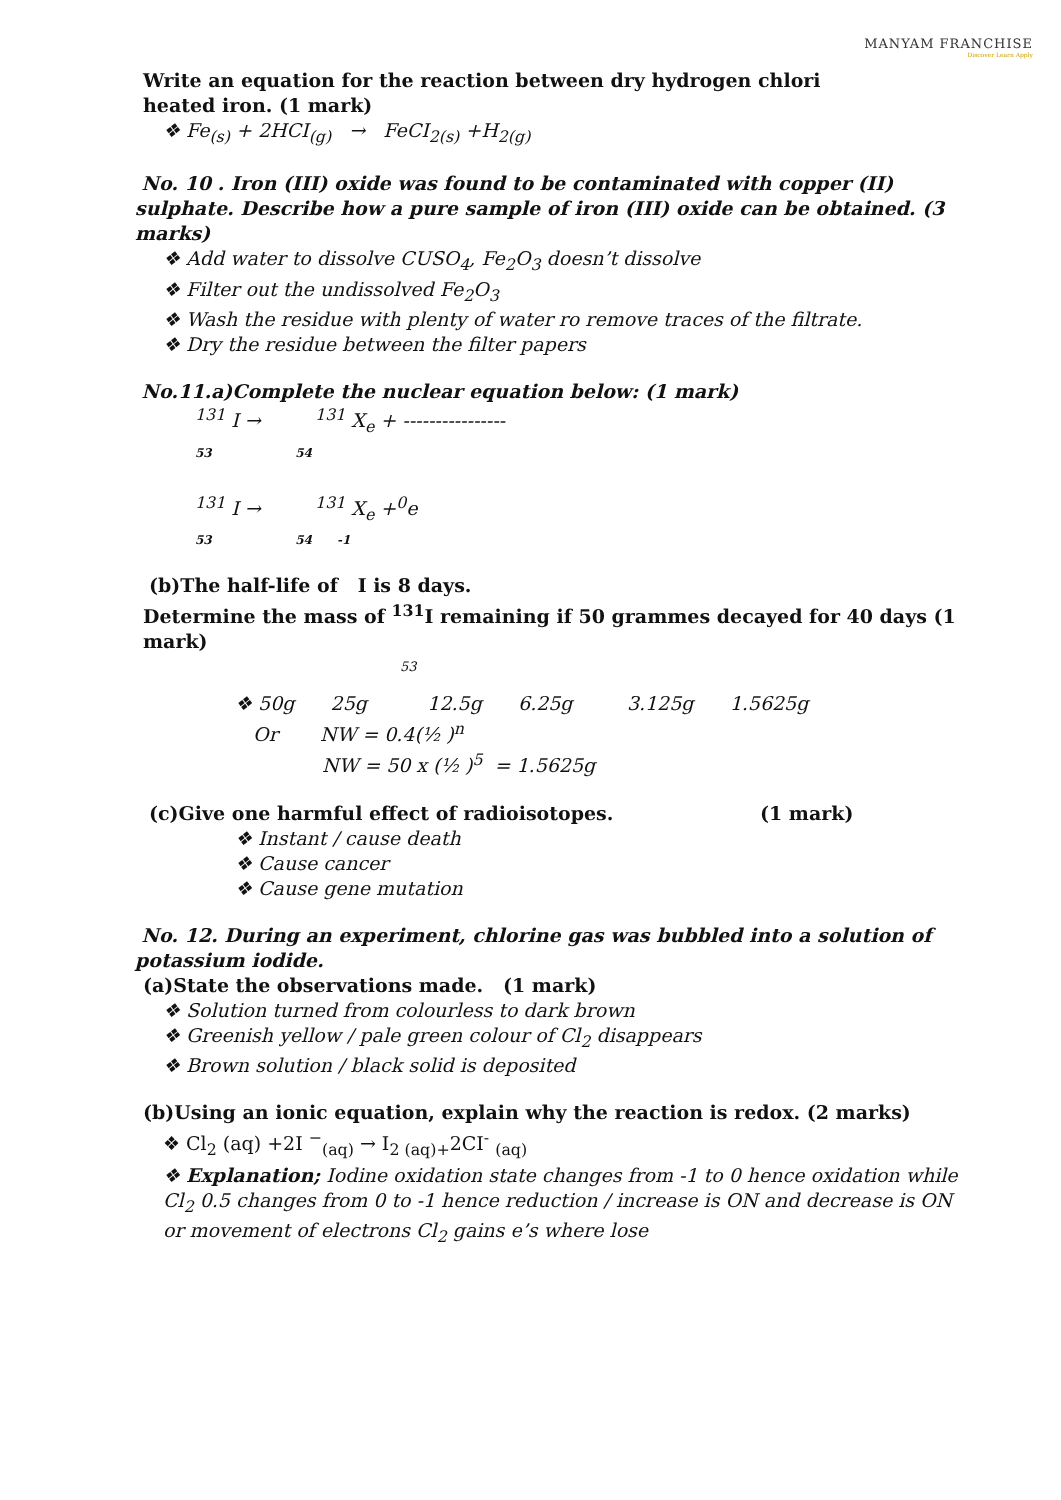MANYAM FRANCHISE
Discover Learn Apply
Write an equation for the reaction between dry hydrogen chlori
heated iron. (1 mark)
❖ Fe<sub>(s)</sub> + 2HCI<sub>(g)</sub> → FeCI<sub>2(s)</sub> +H<sub>2(g)</sub>
No. 10 . Iron (III) oxide was found to be contaminated with copper (II) sulphate. Describe how a pure sample of iron (III) oxide can be obtained. (3 marks)
❖ Add water to dissolve CUSO<sub>4</sub>, Fe<sub>2</sub>O<sub>3</sub> doesn’t dissolve
❖ Filter out the undissolved Fe<sub>2</sub>O<sub>3</sub>
❖ Wash the residue with plenty of water ro remove traces of the filtrate.
❖ Dry the residue between the filter papers
No.11.a)Complete the nuclear equation below: (1 mark)
<sup>131</sup> I → <sup>131</sup> X<sub>e</sub> + ----------------
53 54
<sup>131</sup> I → <sup>131</sup> X<sub>e</sub> +<sup>0</sup>e
53 54 -1
(b)The half-life of I is 8 days.
Determine the mass of <sup>131</sup>I remaining if 50 grammes decayed for 40 days (1 mark)
53
❖ 50g 25g 12.5g 6.25g 3.125g 1.5625g
Or NW = 0.4(½ )<sup>n</sup>
NW = 50 x (½ )<sup>5</sup> = 1.5625g
(c)Give one harmful effect of radioisotopes. (1 mark)
❖ Instant / cause death
❖ Cause cancer
❖ Cause gene mutation
No. 12. During an experiment, chlorine gas was bubbled into a solution of potassium iodide.
(a)State the observations made. (1 mark)
❖ Solution turned from colourless to dark brown
❖ Greenish yellow / pale green colour of Cl<sub>2</sub> disappears
❖ Brown solution / black solid is deposited
(b)Using an ionic equation, explain why the reaction is redox. (2 marks)
❖ Cl<sub>2</sub> (aq) +2I <sup>−</sup><sub>(aq)</sub> → I<sub>2 (aq)+</sub>2CI<sup>-</sup> <sub>(aq)</sub>
❖ Explanation; Iodine oxidation state changes from -1 to 0 hence oxidation while Cl<sub>2</sub> 0.5 changes from 0 to -1 hence reduction / increase is ON and decrease is ON or movement of electrons Cl<sub>2</sub> gains e’s where lose